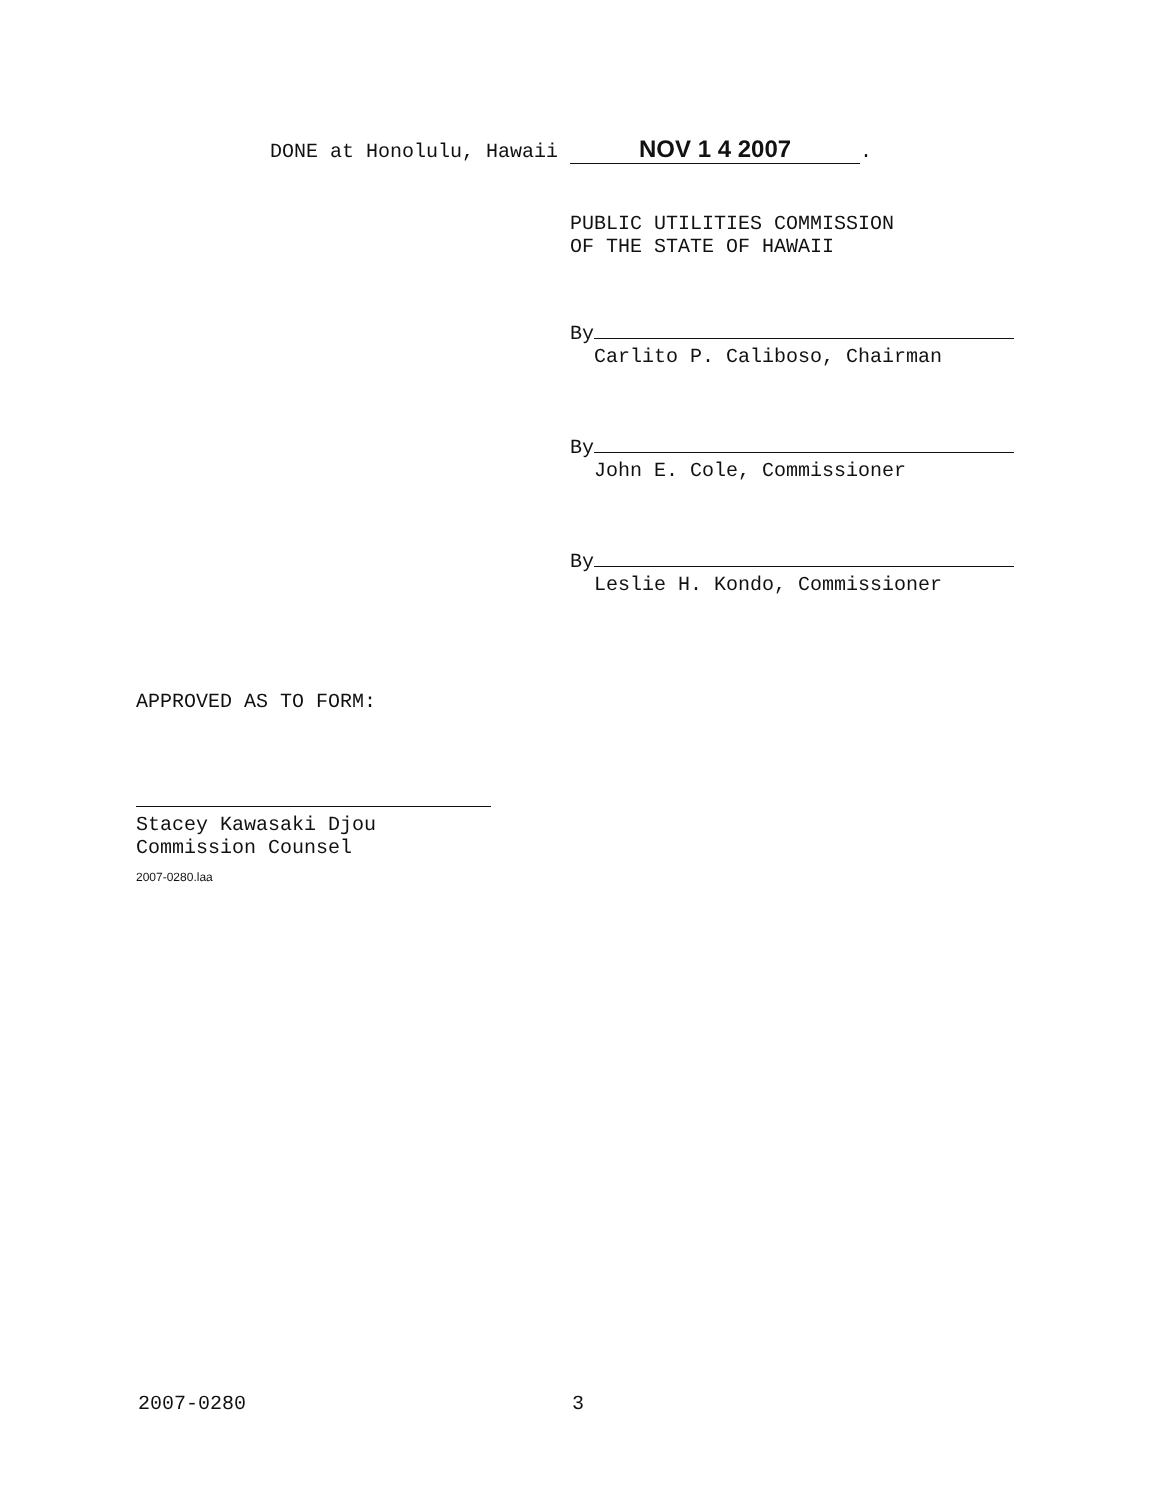DONE at Honolulu, Hawaii NOV 1 4 2007.
PUBLIC UTILITIES COMMISSION
OF THE STATE OF HAWAII
By
Carlito P. Caliboso, Chairman
By
John E. Cole, Commissioner
By
Leslie H. Kondo, Commissioner
APPROVED AS TO FORM:
Stacey Kawasaki Djou
Commission Counsel
2007-0280.laa
2007-0280 3